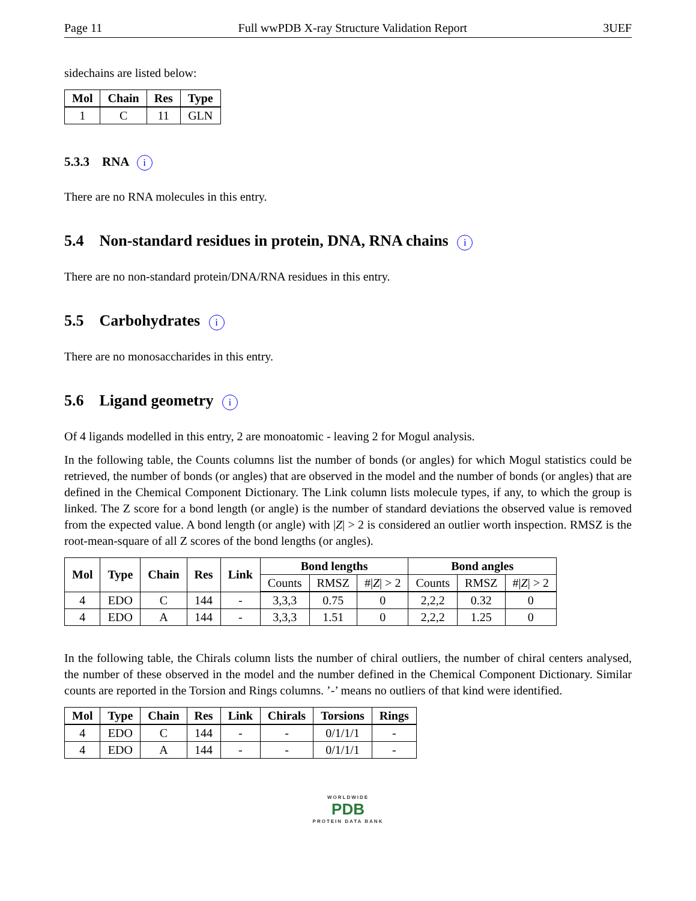Page 11 Full wwPDB X-ray Structure Validation Report 3UEF
sidechains are listed below:
| Mol | Chain | Res | Type |
| --- | --- | --- | --- |
| 1 | C | 11 | GLN |
5.3.3 RNA i
There are no RNA molecules in this entry.
5.4 Non-standard residues in protein, DNA, RNA chains i
There are no non-standard protein/DNA/RNA residues in this entry.
5.5 Carbohydrates i
There are no monosaccharides in this entry.
5.6 Ligand geometry i
Of 4 ligands modelled in this entry, 2 are monoatomic - leaving 2 for Mogul analysis.
In the following table, the Counts columns list the number of bonds (or angles) for which Mogul statistics could be retrieved, the number of bonds (or angles) that are observed in the model and the number of bonds (or angles) that are defined in the Chemical Component Dictionary. The Link column lists molecule types, if any, to which the group is linked. The Z score for a bond length (or angle) is the number of standard deviations the observed value is removed from the expected value. A bond length (or angle) with |Z| > 2 is considered an outlier worth inspection. RMSZ is the root-mean-square of all Z scores of the bond lengths (or angles).
| Mol | Type | Chain | Res | Link | Bond lengths | | | Bond angles | | |
| --- | --- | --- | --- | --- | --- | --- | --- | --- | --- | --- |
| | | | | | Counts | RMSZ | #/ Z / > 2 | Counts | RMSZ | #/ Z / > 2 |
| 4 | EDO | C | 144 | - | 3,3,3 | 0.75 | 0 | 2,2,2 | 0.32 | 0 |
| 4 | EDO | A | 144 | - | 3,3,3 | 1.51 | 0 | 2,2,2 | 1.25 | 0 |
In the following table, the Chirals column lists the number of chiral outliers, the number of chiral centers analysed, the number of these observed in the model and the number defined in the Chemical Component Dictionary. Similar counts are reported in the Torsion and Rings columns. ’-’ means no outliers of that kind were identified.
| Mol | Type | Chain | Res | Link | Chirals | Torsions | Rings |
| --- | --- | --- | --- | --- | --- | --- | --- |
| 4 | EDO | C | 144 | - | - | 0/1/1/1 | - |
| 4 | EDO | A | 144 | - | - | 0/1/1/1 | - |
WORLDWIDE
PDB
PROTEIN DATA BANK